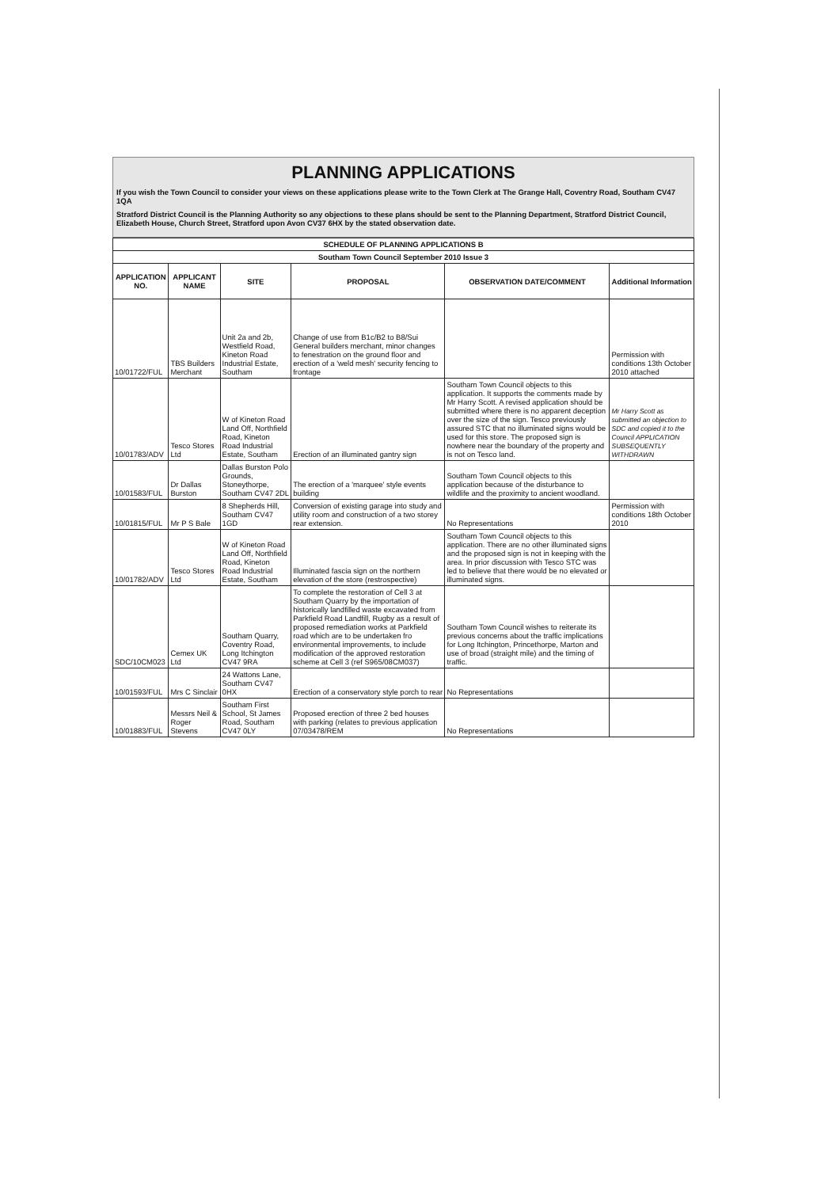PLANNING APPLICATIONS
If you wish the Town Council to consider your views on these applications please write to the Town Clerk at The Grange Hall, Coventry Road, Southam CV47 1QA
Stratford District Council is the Planning Authority so any objections to these plans should be sent to the Planning Department, Stratford District Council, Elizabeth House, Church Street, Stratford upon Avon CV37 6HX by the stated observation date.
| SCHEDULE OF PLANNING APPLICATIONS B | | | | | |
| Southam Town Council September 2010 Issue 3 | | | | | |
| APPLICATION NO. | APPLICANT NAME | SITE | PROPOSAL | OBSERVATION DATE/COMMENT | Additional Information |
| 10/01722/FUL | TBS Builders Merchant | Unit 2a and 2b, Westfield Road, Kineton Road Industrial Estate, Southam | Change of use from B1c/B2 to B8/Sui General builders merchant, minor changes to fenestration on the ground floor and erection of a 'weld mesh' security fencing to frontage | | Permission with conditions 13th October 2010 attached |
| 10/01783/ADV | Tesco Stores Ltd | W of Kineton Road Land Off, Northfield Road, Kineton Road Industrial Estate, Southam | Erection of an illuminated gantry sign | Southam Town Council objects to this application. It supports the comments made by Mr Harry Scott. A revised application should be submitted where there is no apparent deception over the size of the sign. Tesco previously assured STC that no illuminated signs would be used for this store. The proposed sign is nowhere near the boundary of the property and is not on Tesco land. | Mr Harry Scott as submitted an objection to SDC and copied it to the Council APPLICATION SUBSEQUENTLY WITHDRAWN |
| 10/01583/FUL | Dr Dallas Burston | Dallas Burston Polo Grounds, Stoneythorpe, Southam CV47 2DL | The erection of a 'marquee' style events building | Southam Town Council objects to this application because of the disturbance to wildlife and the proximity to ancient woodland. | |
| 10/01815/FUL | Mr P S Bale | 8 Shepherds Hill, Southam CV47 1GD | Conversion of existing garage into study and utility room and construction of a two storey rear extension. | No Representations | Permission with conditions 18th October 2010 |
| 10/01782/ADV | Tesco Stores Ltd | W of Kineton Road Land Off, Northfield Road, Kineton Road Industrial Estate, Southam | Illuminated fascia sign on the northern elevation of the store (restrospective) | Southam Town Council objects to this application. There are no other illuminated signs and the proposed sign is not in keeping with the area. In prior discussion with Tesco STC was led to believe that there would be no elevated or illuminated signs. | |
| SDC/10CM023 | Cemex UK Ltd | Southam Quarry, Coventry Road, Long Itchington CV47 9RA | To complete the restoration of Cell 3 at Southam Quarry by the importation of historically landfilled waste excavated from Parkfield Road Landfill, Rugby as a result of proposed remediation works at Parkfield road which are to be undertaken fro environmental improvements, to include modification of the approved restoration scheme at Cell 3 (ref S965/08CM037) | Southam Town Council wishes to reiterate its previous concerns about the traffic implications for Long Itchington, Princethorpe, Marton and use of broad (straight mile) and the timing of traffic. | |
| 10/01593/FUL | Mrs C Sinclair | 24 Wattons Lane, Southam CV47 0HX | Erection of a conservatory style porch to rear | No Representations | |
| 10/01883/FUL | Messrs Neil & Roger Stevens | Southam First School, St James Road, Southam CV47 0LY | Proposed erection of three 2 bed houses with parking (relates to previous application 07/03478/REM | No Representations | |